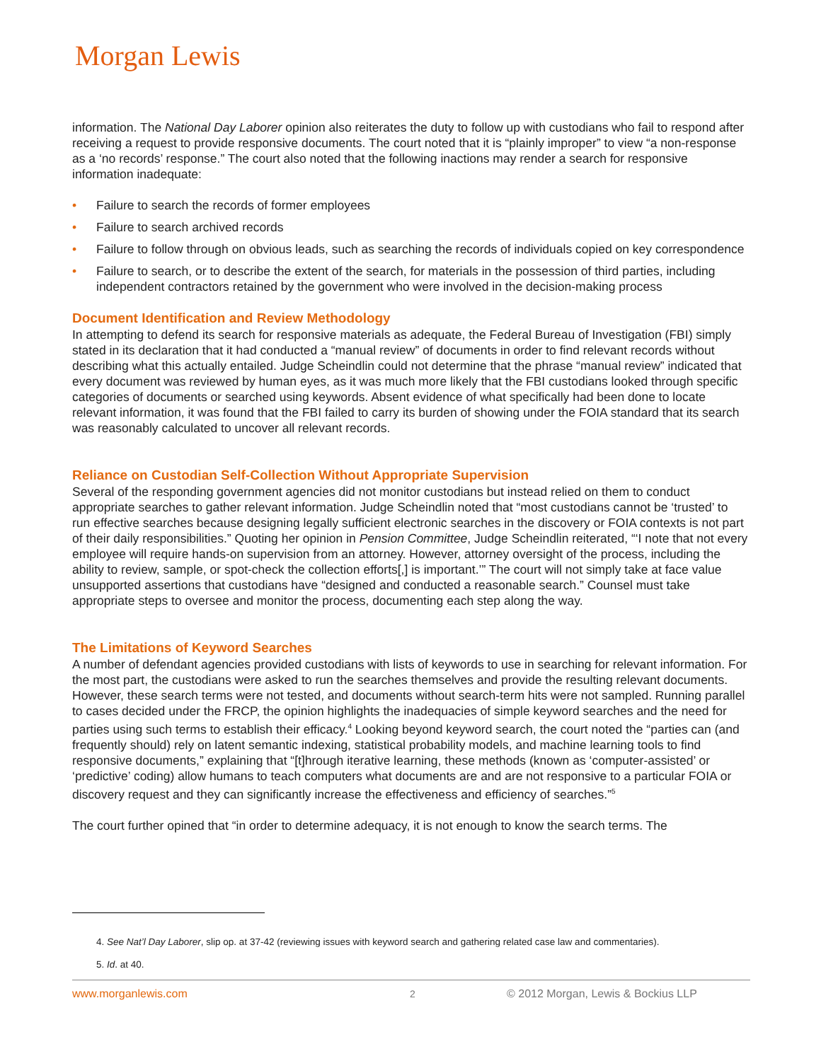Morgan Lewis
information. The National Day Laborer opinion also reiterates the duty to follow up with custodians who fail to respond after receiving a request to provide responsive documents. The court noted that it is “plainly improper” to view “a non-response as a ‘no records’ response.” The court also noted that the following inactions may render a search for responsive information inadequate:
• Failure to search the records of former employees
• Failure to search archived records
• Failure to follow through on obvious leads, such as searching the records of individuals copied on key correspondence
• Failure to search, or to describe the extent of the search, for materials in the possession of third parties, including independent contractors retained by the government who were involved in the decision-making process
Document Identification and Review Methodology
In attempting to defend its search for responsive materials as adequate, the Federal Bureau of Investigation (FBI) simply stated in its declaration that it had conducted a “manual review” of documents in order to find relevant records without describing what this actually entailed. Judge Scheindlin could not determine that the phrase “manual review” indicated that every document was reviewed by human eyes, as it was much more likely that the FBI custodians looked through specific categories of documents or searched using keywords. Absent evidence of what specifically had been done to locate relevant information, it was found that the FBI failed to carry its burden of showing under the FOIA standard that its search was reasonably calculated to uncover all relevant records.
Reliance on Custodian Self-Collection Without Appropriate Supervision
Several of the responding government agencies did not monitor custodians but instead relied on them to conduct appropriate searches to gather relevant information. Judge Scheindlin noted that “most custodians cannot be ‘trusted’ to run effective searches because designing legally sufficient electronic searches in the discovery or FOIA contexts is not part of their daily responsibilities.” Quoting her opinion in Pension Committee, Judge Scheindlin reiterated, “‘I note that not every employee will require hands-on supervision from an attorney. However, attorney oversight of the process, including the ability to review, sample, or spot-check the collection efforts[,] is important.’” The court will not simply take at face value unsupported assertions that custodians have “designed and conducted a reasonable search.” Counsel must take appropriate steps to oversee and monitor the process, documenting each step along the way.
The Limitations of Keyword Searches
A number of defendant agencies provided custodians with lists of keywords to use in searching for relevant information. For the most part, the custodians were asked to run the searches themselves and provide the resulting relevant documents. However, these search terms were not tested, and documents without search-term hits were not sampled. Running parallel to cases decided under the FRCP, the opinion highlights the inadequacies of simple keyword searches and the need for parties using such terms to establish their efficacy.<sup>4</sup> Looking beyond keyword search, the court noted the “parties can (and frequently should) rely on latent semantic indexing, statistical probability models, and machine learning tools to find responsive documents,” explaining that “[t]hrough iterative learning, these methods (known as ‘computer-assisted’ or ‘predictive’ coding) allow humans to teach computers what documents are and are not responsive to a particular FOIA or discovery request and they can significantly increase the effectiveness and efficiency of searches.”<sup>5</sup>
The court further opined that “in order to determine adequacy, it is not enough to know the search terms. The
4. See Nat’l Day Laborer, slip op. at 37-42 (reviewing issues with keyword search and gathering related case law and commentaries).
5. Id. at 40.
www.morganlewis.com 2 © 2012 Morgan, Lewis & Bockius LLP